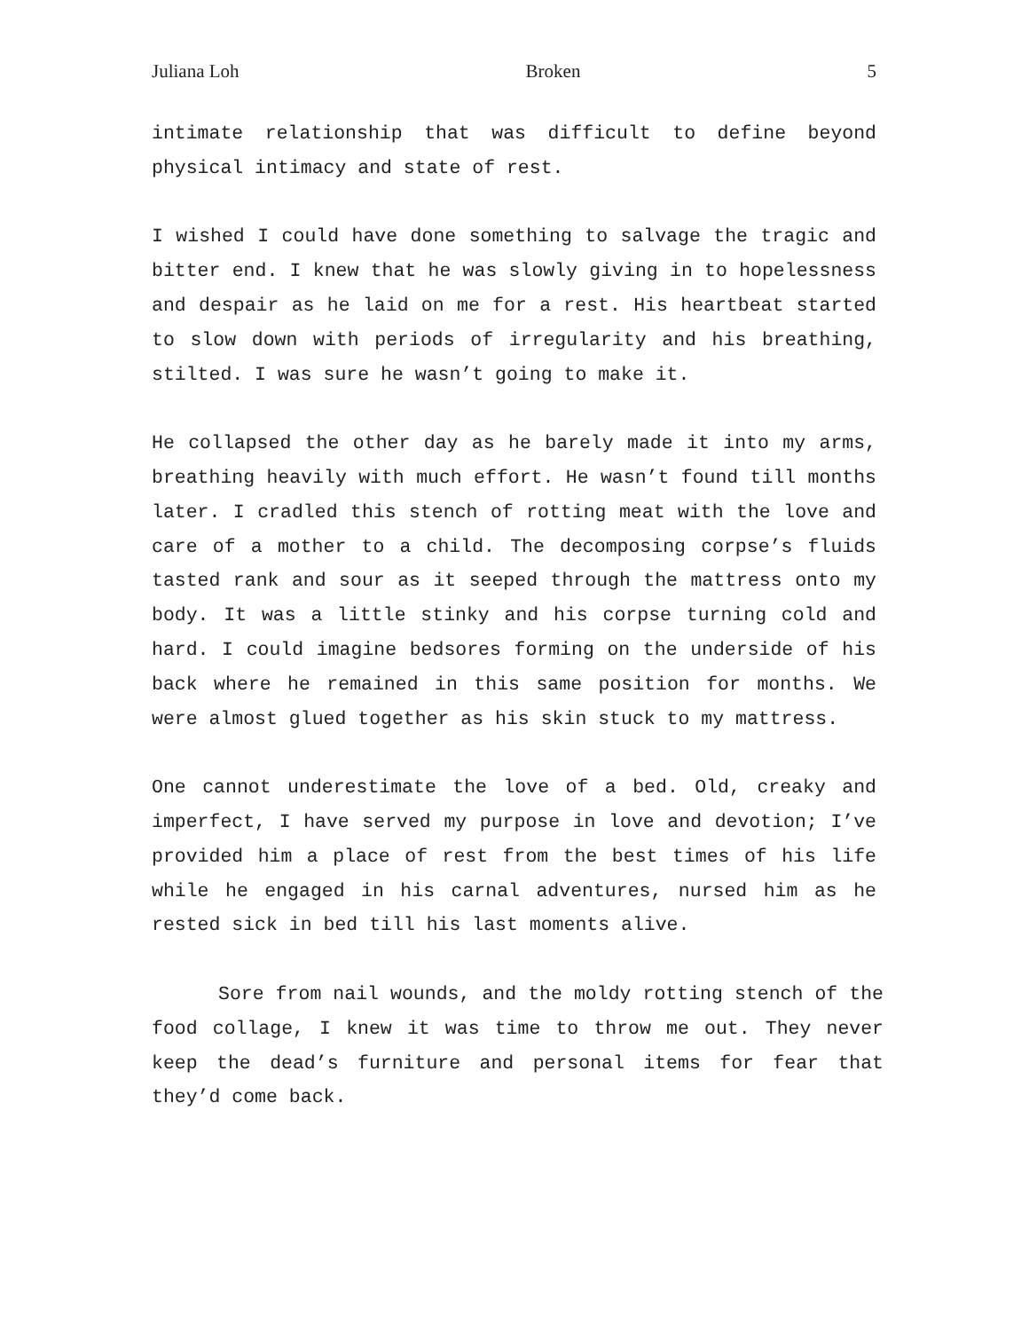Juliana Loh Broken 5
intimate relationship that was difficult to define beyond physical intimacy and state of rest.
I wished I could have done something to salvage the tragic and bitter end. I knew that he was slowly giving in to hopelessness and despair as he laid on me for a rest. His heartbeat started to slow down with periods of irregularity and his breathing, stilted. I was sure he wasn’t going to make it.
He collapsed the other day as he barely made it into my arms, breathing heavily with much effort. He wasn’t found till months later. I cradled this stench of rotting meat with the love and care of a mother to a child. The decomposing corpse’s fluids tasted rank and sour as it seeped through the mattress onto my body. It was a little stinky and his corpse turning cold and hard. I could imagine bedsores forming on the underside of his back where he remained in this same position for months. We were almost glued together as his skin stuck to my mattress.
One cannot underestimate the love of a bed. Old, creaky and imperfect, I have served my purpose in love and devotion; I’ve provided him a place of rest from the best times of his life while he engaged in his carnal adventures, nursed him as he rested sick in bed till his last moments alive.
Sore from nail wounds, and the moldy rotting stench of the food collage, I knew it was time to throw me out. They never keep the dead’s furniture and personal items for fear that they’d come back.